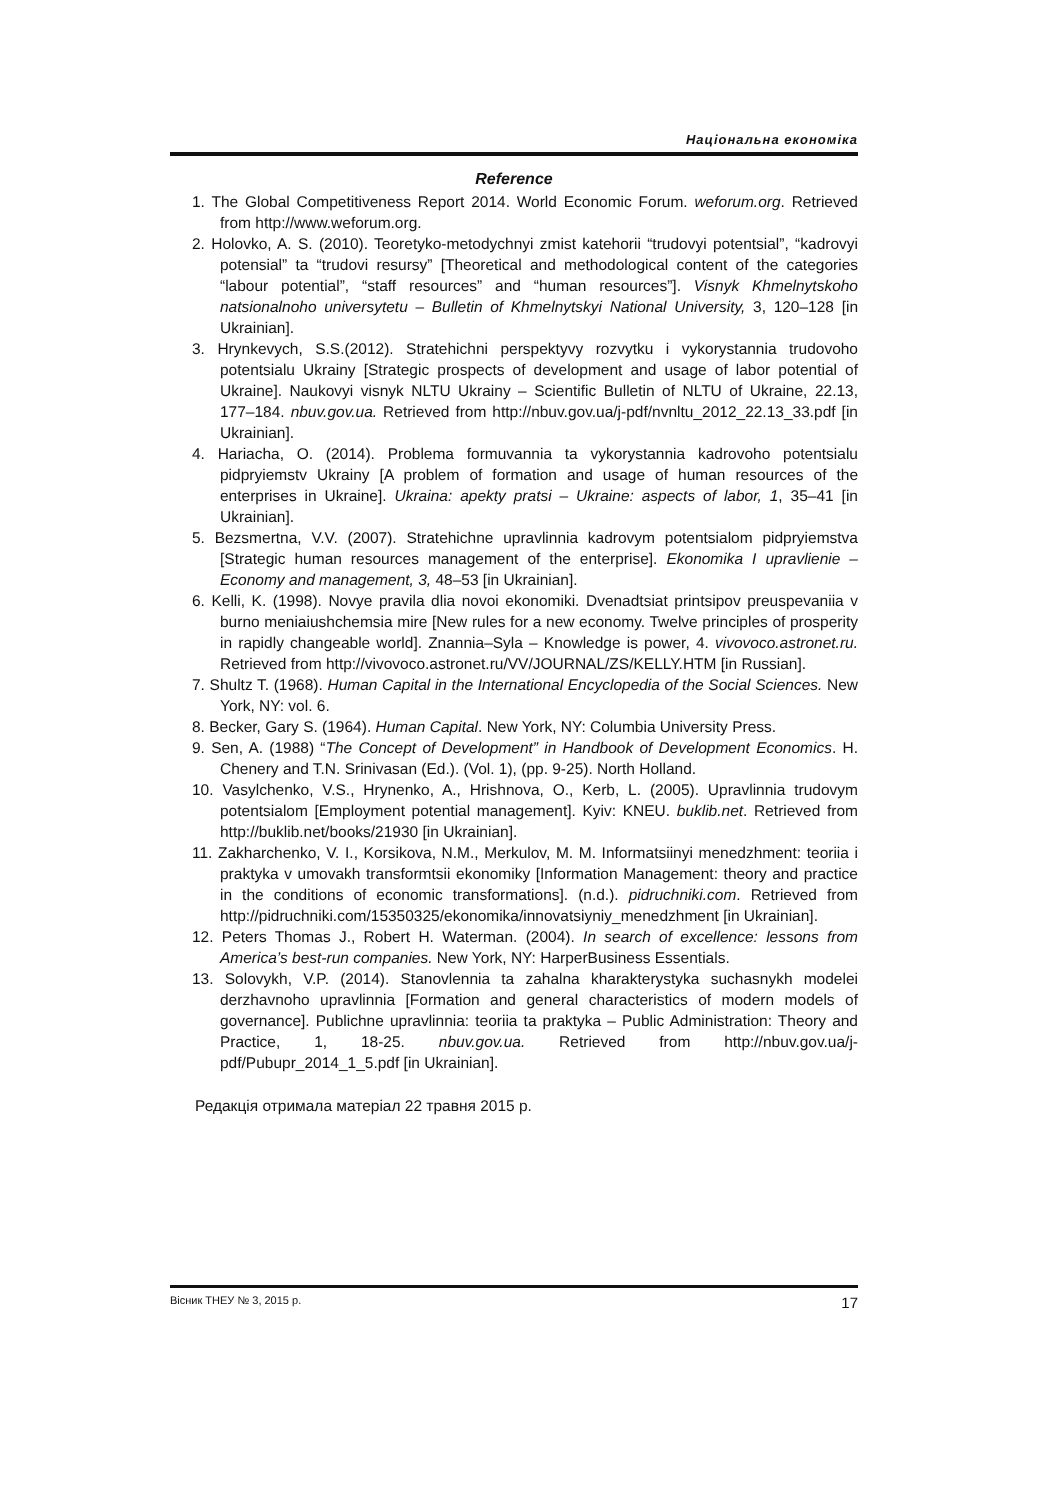Національна економіка
Reference
1. The Global Competitiveness Report 2014. World Economic Forum. weforum.org. Retrieved from http://www.weforum.org.
2. Holovko, A. S. (2010). Teoretyko-metodychnyi zmist katehorii “trudovyi potentsial”, “kadrovyi potensial” ta “trudovi resursy” [Theoretical and methodological content of the categories “labour potential”, “staff resources” and “human resources”]. Visnyk Khmelnytskoho natsionalnoho universytetu – Bulletin of Khmelnytskyi National University, 3, 120–128 [in Ukrainian].
3. Hrynkevych, S.S.(2012). Stratehichni perspektyvy rozvytku i vykorystannia trudovoho potentsialu Ukrainy [Strategic prospects of development and usage of labor potential of Ukraine]. Naukovyi visnyk NLTU Ukrainy – Scientific Bulletin of NLTU of Ukraine, 22.13, 177–184. nbuv.gov.ua. Retrieved from http://nbuv.gov.ua/j-pdf/nvnltu_2012_22.13_33.pdf [in Ukrainian].
4. Hariacha, O. (2014). Problema formuvannia ta vykorystannia kadrovoho potentsialu pidpryiemstv Ukrainy [A problem of formation and usage of human resources of the enterprises in Ukraine]. Ukraina: apekty pratsi – Ukraine: aspects of labor, 1, 35–41 [in Ukrainian].
5. Bezsmertna, V.V. (2007). Stratehichne upravlinnia kadrovym potentsialom pidpryiemstva [Strategic human resources management of the enterprise]. Ekonomika I upravlienie – Economy and management, 3, 48–53 [in Ukrainian].
6. Kelli, K. (1998). Novye pravila dlia novoi ekonomiki. Dvenadtsiat printsipov preuspevaniia v burno meniaiushchemsia mire [New rules for a new economy. Twelve principles of prosperity in rapidly changeable world]. Znannia–Syla – Knowledge is power, 4. vivovoco.astronet.ru. Retrieved from http://vivovoco.astronet.ru/VV/JOURNAL/ZS/KELLY.HTM [in Russian].
7. Shultz T. (1968). Human Capital in the International Encyclopedia of the Social Sciences. New York, NY: vol. 6.
8. Becker, Gary S. (1964). Human Capital. New York, NY: Columbia University Press.
9. Sen, A. (1988) “The Concept of Development” in Handbook of Development Economics. H. Chenery and T.N. Srinivasan (Ed.). (Vol. 1), (pp. 9-25). North Holland.
10. Vasylchenko, V.S., Hrynenko, A., Hrishnova, O., Kerb, L. (2005). Upravlinnia trudovym potentsialom [Employment potential management]. Kyiv: KNEU. buklib.net. Retrieved from http://buklib.net/books/21930 [in Ukrainian].
11. Zakharchenko, V. I., Korsikova, N.M., Merkulov, M. M. Informatsiinyi menedzhment: teoriia i praktyka v umovakh transformtsii ekonomiky [Information Management: theory and practice in the conditions of economic transformations]. (n.d.). pidruchniki.com. Retrieved from http://pidruchniki.com/15350325/ekonomika/innovatsiyniy_menedzhment [in Ukrainian].
12. Peters Thomas J., Robert H. Waterman. (2004). In search of excellence: lessons from America’s best-run companies. New York, NY: HarperBusiness Essentials.
13. Solovykh, V.P. (2014). Stanovlennia ta zahalna kharakterystyka suchasnykh modelei derzhavnoho upravlinnia [Formation and general characteristics of modern models of governance]. Publichne upravlinnia: teoriia ta praktyka – Public Administration: Theory and Practice, 1, 18-25. nbuv.gov.ua. Retrieved from http://nbuv.gov.ua/j-pdf/Pubupr_2014_1_5.pdf [in Ukrainian].
Редакція отримала матеріал 22 травня 2015 р.
Вісник ТНЕУ № 3, 2015 р. 17